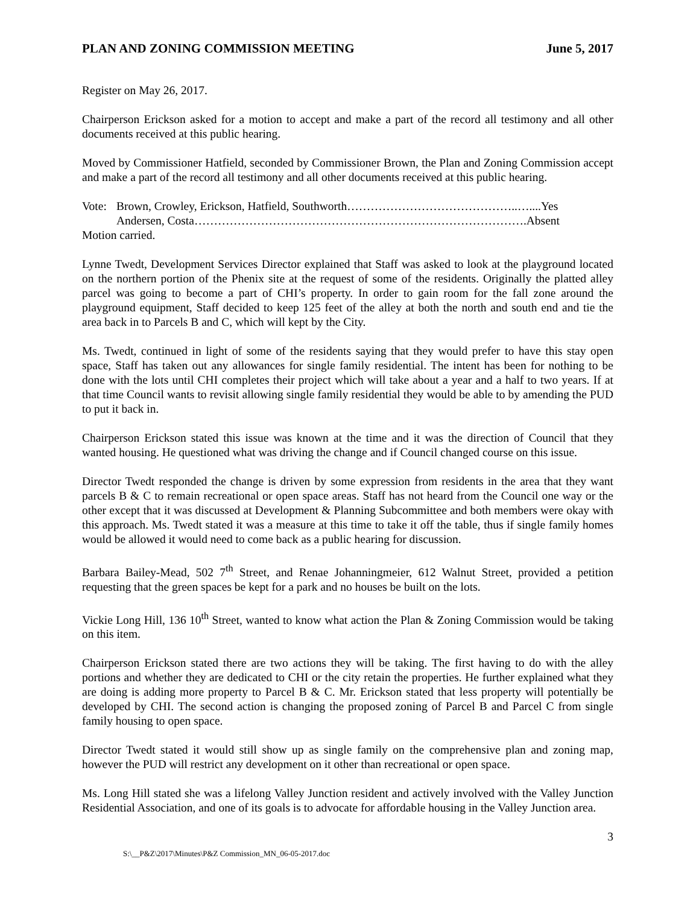PLAN AND ZONING COMMISSION MEETING June 5, 2017
Register on May 26, 2017.
Chairperson Erickson asked for a motion to accept and make a part of the record all testimony and all other documents received at this public hearing.
Moved by Commissioner Hatfield, seconded by Commissioner Brown, the Plan and Zoning Commission accept and make a part of the record all testimony and all other documents received at this public hearing.
Vote: Brown, Crowley, Erickson, Hatfield, Southworth……………………………………..…....Yes
Andersen, Costa………………………………………………………………………….Absent
Motion carried.
Lynne Twedt, Development Services Director explained that Staff was asked to look at the playground located on the northern portion of the Phenix site at the request of some of the residents. Originally the platted alley parcel was going to become a part of CHI’s property. In order to gain room for the fall zone around the playground equipment, Staff decided to keep 125 feet of the alley at both the north and south end and tie the area back in to Parcels B and C, which will kept by the City.
Ms. Twedt, continued in light of some of the residents saying that they would prefer to have this stay open space, Staff has taken out any allowances for single family residential. The intent has been for nothing to be done with the lots until CHI completes their project which will take about a year and a half to two years. If at that time Council wants to revisit allowing single family residential they would be able to by amending the PUD to put it back in.
Chairperson Erickson stated this issue was known at the time and it was the direction of Council that they wanted housing. He questioned what was driving the change and if Council changed course on this issue.
Director Twedt responded the change is driven by some expression from residents in the area that they want parcels B & C to remain recreational or open space areas. Staff has not heard from the Council one way or the other except that it was discussed at Development & Planning Subcommittee and both members were okay with this approach. Ms. Twedt stated it was a measure at this time to take it off the table, thus if single family homes would be allowed it would need to come back as a public hearing for discussion.
Barbara Bailey-Mead, 502 7<sup>th</sup> Street, and Renae Johanningmeier, 612 Walnut Street, provided a petition requesting that the green spaces be kept for a park and no houses be built on the lots.
Vickie Long Hill, 136 10<sup>th</sup> Street, wanted to know what action the Plan & Zoning Commission would be taking on this item.
Chairperson Erickson stated there are two actions they will be taking. The first having to do with the alley portions and whether they are dedicated to CHI or the city retain the properties. He further explained what they are doing is adding more property to Parcel B & C. Mr. Erickson stated that less property will potentially be developed by CHI. The second action is changing the proposed zoning of Parcel B and Parcel C from single family housing to open space.
Director Twedt stated it would still show up as single family on the comprehensive plan and zoning map, however the PUD will restrict any development on it other than recreational or open space.
Ms. Long Hill stated she was a lifelong Valley Junction resident and actively involved with the Valley Junction Residential Association, and one of its goals is to advocate for affordable housing in the Valley Junction area.
3
S:\__P&Z\2017\Minutes\P&Z Commission_MN_06-05-2017.doc